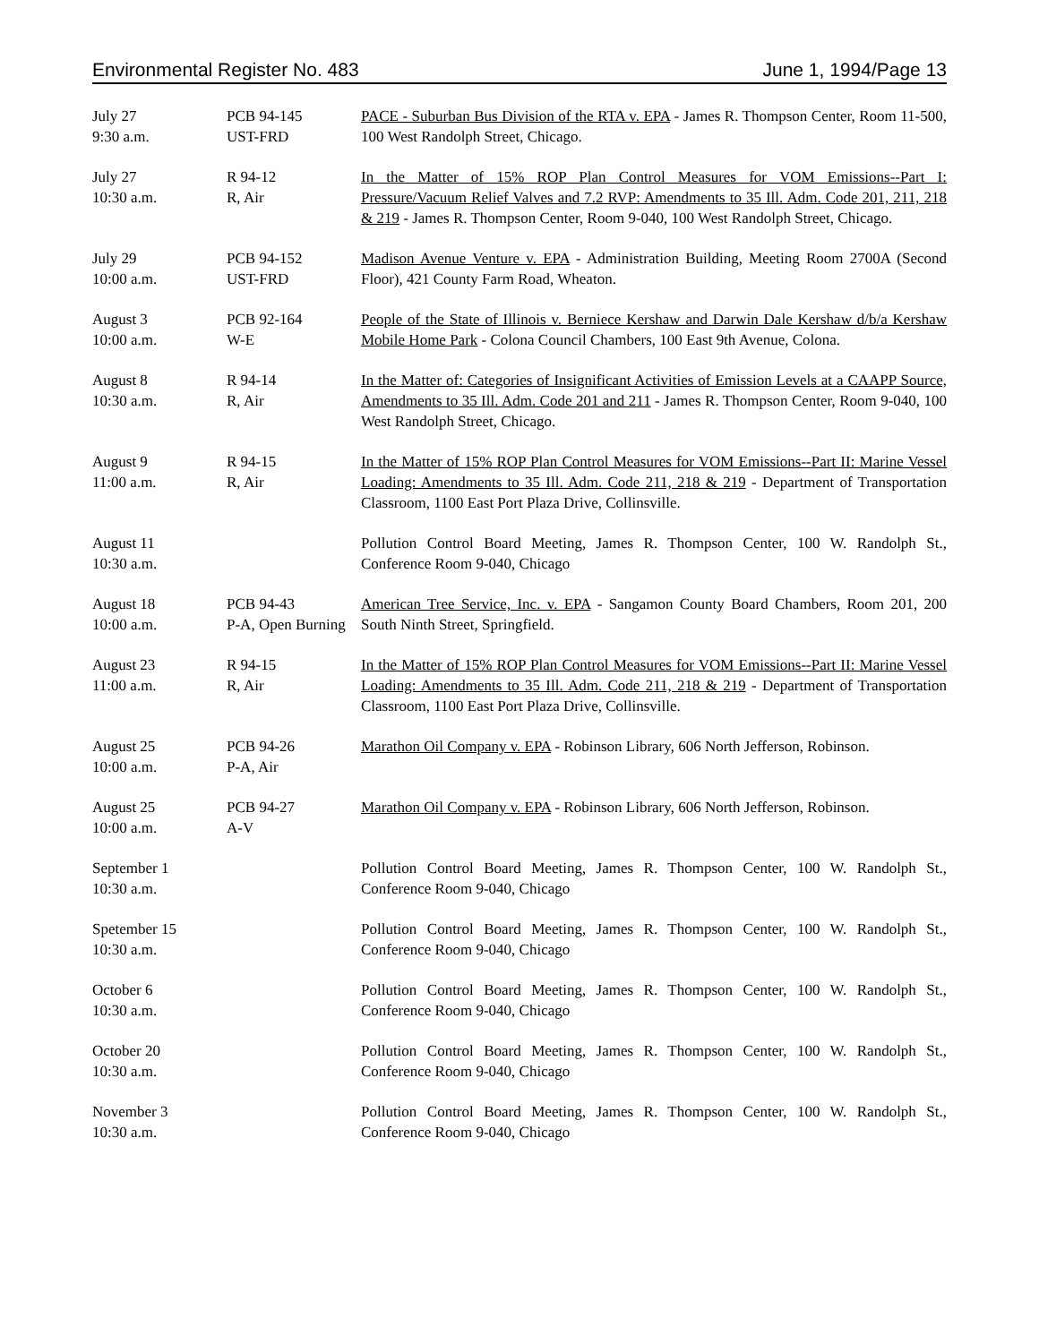Environmental Register No. 483 June 1, 1994/Page 13
| July 27 9:30 a.m. | PCB 94-145 UST-FRD | PACE - Suburban Bus Division of the RTA v. EPA - James R. Thompson Center, Room 11-500, 100 West Randolph Street, Chicago. |
| July 27 10:30 a.m. | R 94-12 R, Air | In the Matter of 15% ROP Plan Control Measures for VOM Emissions--Part I: Pressure/Vacuum Relief Valves and 7.2 RVP: Amendments to 35 Ill. Adm. Code 201, 211, 218 & 219 - James R. Thompson Center, Room 9-040, 100 West Randolph Street, Chicago. |
| July 29 10:00 a.m. | PCB 94-152 UST-FRD | Madison Avenue Venture v. EPA - Administration Building, Meeting Room 2700A (Second Floor), 421 County Farm Road, Wheaton. |
| August 3 10:00 a.m. | PCB 92-164 W-E | People of the State of Illinois v. Berniece Kershaw and Darwin Dale Kershaw d/b/a Kershaw Mobile Home Park - Colona Council Chambers, 100 East 9th Avenue, Colona. |
| August 8 10:30 a.m. | R 94-14 R, Air | In the Matter of: Categories of Insignificant Activities of Emission Levels at a CAAPP Source, Amendments to 35 Ill. Adm. Code 201 and 211 - James R. Thompson Center, Room 9-040, 100 West Randolph Street, Chicago. |
| August 9 11:00 a.m. | R 94-15 R, Air | In the Matter of 15% ROP Plan Control Measures for VOM Emissions--Part II: Marine Vessel Loading: Amendments to 35 Ill. Adm. Code 211, 218 & 219 - Department of Transportation Classroom, 1100 East Port Plaza Drive, Collinsville. |
| August 11 10:30 a.m. | | Pollution Control Board Meeting, James R. Thompson Center, 100 W. Randolph St., Conference Room 9-040, Chicago |
| August 18 10:00 a.m. | PCB 94-43 P-A, Open Burning | American Tree Service, Inc. v. EPA - Sangamon County Board Chambers, Room 201, 200 South Ninth Street, Springfield. |
| August 23 11:00 a.m. | R 94-15 R, Air | In the Matter of 15% ROP Plan Control Measures for VOM Emissions--Part II: Marine Vessel Loading: Amendments to 35 Ill. Adm. Code 211, 218 & 219 - Department of Transportation Classroom, 1100 East Port Plaza Drive, Collinsville. |
| August 25 10:00 a.m. | PCB 94-26 P-A, Air | Marathon Oil Company v. EPA - Robinson Library, 606 North Jefferson, Robinson. |
| August 25 10:00 a.m. | PCB 94-27 A-V | Marathon Oil Company v. EPA - Robinson Library, 606 North Jefferson, Robinson. |
| September 1 10:30 a.m. | | Pollution Control Board Meeting, James R. Thompson Center, 100 W. Randolph St., Conference Room 9-040, Chicago |
| Spetember 15 10:30 a.m. | | Pollution Control Board Meeting, James R. Thompson Center, 100 W. Randolph St., Conference Room 9-040, Chicago |
| October 6 10:30 a.m. | | Pollution Control Board Meeting, James R. Thompson Center, 100 W. Randolph St., Conference Room 9-040, Chicago |
| October 20 10:30 a.m. | | Pollution Control Board Meeting, James R. Thompson Center, 100 W. Randolph St., Conference Room 9-040, Chicago |
| November 3 10:30 a.m. | | Pollution Control Board Meeting, James R. Thompson Center, 100 W. Randolph St., Conference Room 9-040, Chicago |